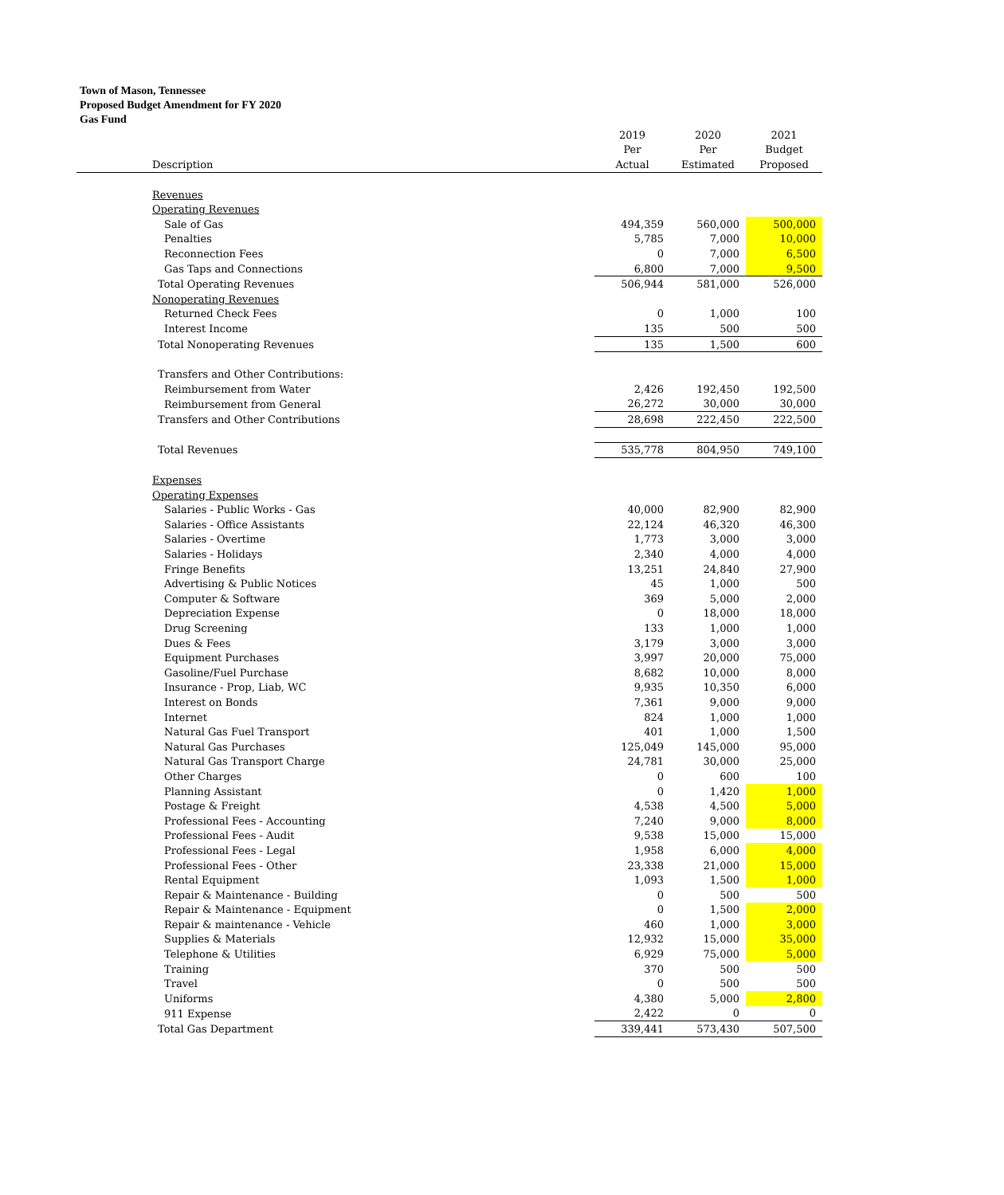Town of Mason, Tennessee
Proposed Budget Amendment for FY 2020
Gas Fund
| | 2019 | 2020 | 2021 |
| | Per | Per | Budget |
| Description | Actual | Estimated | Proposed |
| Revenues | | | |
| Operating Revenues | | | |
| Sale of Gas | 494,359 | 560,000 | 500,000 |
| Penalties | 5,785 | 7,000 | 10,000 |
| Reconnection Fees | 0 | 7,000 | 6,500 |
| Gas Taps and Connections | 6,800 | 7,000 | 9,500 |
| Total Operating Revenues | 506,944 | 581,000 | 526,000 |
| Nonoperating Revenues | | | |
| Returned Check Fees | 0 | 1,000 | 100 |
| Interest Income | 135 | 500 | 500 |
| Total Nonoperating Revenues | 135 | 1,500 | 600 |
| Transfers and Other Contributions: | | | |
| Reimbursement from Water | 2,426 | 192,450 | 192,500 |
| Reimbursement from General | 26,272 | 30,000 | 30,000 |
| Transfers and Other Contributions | 28,698 | 222,450 | 222,500 |
| Total Revenues | 535,778 | 804,950 | 749,100 |
| Expenses | | | |
| Operating Expenses | | | |
| Salaries - Public Works - Gas | 40,000 | 82,900 | 82,900 |
| Salaries - Office Assistants | 22,124 | 46,320 | 46,300 |
| Salaries - Overtime | 1,773 | 3,000 | 3,000 |
| Salaries - Holidays | 2,340 | 4,000 | 4,000 |
| Fringe Benefits | 13,251 | 24,840 | 27,900 |
| Advertising & Public Notices | 45 | 1,000 | 500 |
| Computer & Software | 369 | 5,000 | 2,000 |
| Depreciation Expense | 0 | 18,000 | 18,000 |
| Drug Screening | 133 | 1,000 | 1,000 |
| Dues & Fees | 3,179 | 3,000 | 3,000 |
| Equipment Purchases | 3,997 | 20,000 | 75,000 |
| Gasoline/Fuel Purchase | 8,682 | 10,000 | 8,000 |
| Insurance - Prop, Liab, WC | 9,935 | 10,350 | 6,000 |
| Interest on Bonds | 7,361 | 9,000 | 9,000 |
| Internet | 824 | 1,000 | 1,000 |
| Natural Gas Fuel Transport | 401 | 1,000 | 1,500 |
| Natural Gas Purchases | 125,049 | 145,000 | 95,000 |
| Natural Gas Transport Charge | 24,781 | 30,000 | 25,000 |
| Other Charges | 0 | 600 | 100 |
| Planning Assistant | 0 | 1,420 | 1,000 |
| Postage & Freight | 4,538 | 4,500 | 5,000 |
| Professional Fees - Accounting | 7,240 | 9,000 | 8,000 |
| Professional Fees - Audit | 9,538 | 15,000 | 15,000 |
| Professional Fees - Legal | 1,958 | 6,000 | 4,000 |
| Professional Fees - Other | 23,338 | 21,000 | 15,000 |
| Rental Equipment | 1,093 | 1,500 | 1,000 |
| Repair & Maintenance - Building | 0 | 500 | 500 |
| Repair & Maintenance - Equipment | 0 | 1,500 | 2,000 |
| Repair & maintenance - Vehicle | 460 | 1,000 | 3,000 |
| Supplies & Materials | 12,932 | 15,000 | 35,000 |
| Telephone & Utilities | 6,929 | 75,000 | 5,000 |
| Training | 370 | 500 | 500 |
| Travel | 0 | 500 | 500 |
| Uniforms | 4,380 | 5,000 | 2,800 |
| 911 Expense | 2,422 | 0 | 0 |
| Total Gas Department | 339,441 | 573,430 | 507,500 |